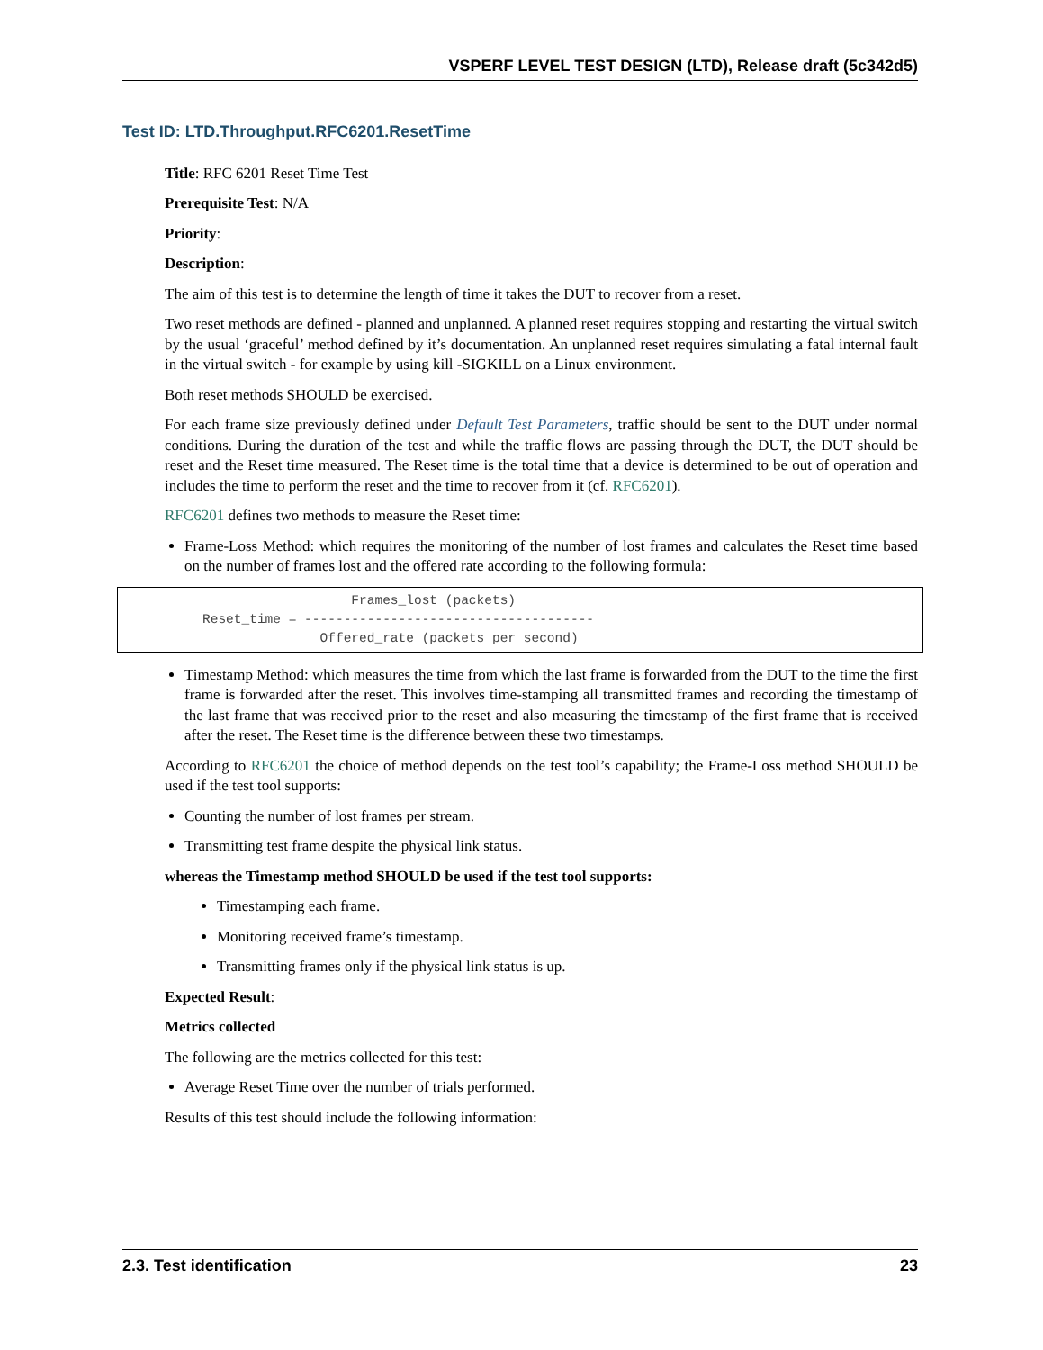VSPERF LEVEL TEST DESIGN (LTD), Release draft (5c342d5)
Test ID: LTD.Throughput.RFC6201.ResetTime
Title: RFC 6201 Reset Time Test
Prerequisite Test: N/A
Priority:
Description:
The aim of this test is to determine the length of time it takes the DUT to recover from a reset.
Two reset methods are defined - planned and unplanned. A planned reset requires stopping and restarting the virtual switch by the usual ‘graceful’ method defined by it’s documentation. An unplanned reset requires simulating a fatal internal fault in the virtual switch - for example by using kill -SIGKILL on a Linux environment.
Both reset methods SHOULD be exercised.
For each frame size previously defined under Default Test Parameters, traffic should be sent to the DUT under normal conditions. During the duration of the test and while the traffic flows are passing through the DUT, the DUT should be reset and the Reset time measured. The Reset time is the total time that a device is determined to be out of operation and includes the time to perform the reset and the time to recover from it (cf. RFC6201).
RFC6201 defines two methods to measure the Reset time:
Frame-Loss Method: which requires the monitoring of the number of lost frames and calculates the Reset time based on the number of frames lost and the offered rate according to the following formula:
                   Frames_lost (packets)
Reset_time = -------------------------------------
               Offered_rate (packets per second)
Timestamp Method: which measures the time from which the last frame is forwarded from the DUT to the time the first frame is forwarded after the reset. This involves time-stamping all transmitted frames and recording the timestamp of the last frame that was received prior to the reset and also measuring the timestamp of the first frame that is received after the reset. The Reset time is the difference between these two timestamps.
According to RFC6201 the choice of method depends on the test tool’s capability; the Frame-Loss method SHOULD be used if the test tool supports:
Counting the number of lost frames per stream.
Transmitting test frame despite the physical link status.
whereas the Timestamp method SHOULD be used if the test tool supports:
Timestamping each frame.
Monitoring received frame’s timestamp.
Transmitting frames only if the physical link status is up.
Expected Result:
Metrics collected
The following are the metrics collected for this test:
Average Reset Time over the number of trials performed.
Results of this test should include the following information:
2.3. Test identification 23